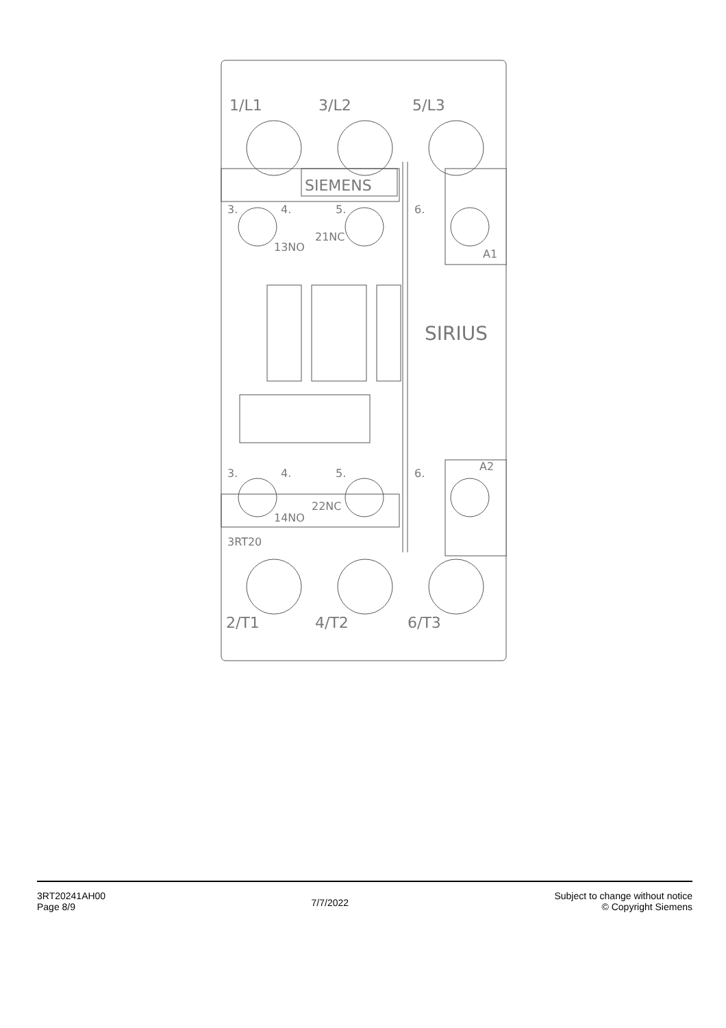1/L1
3/L2
5/L3
2/T1
4/T2
6/T3
SIEMENS
SIRIUS
3.
4.
5.
6.
13NO
21NC
A1
3.
4.
5.
6.
A2
22NC
14NO
3RT20
3RT20241AH00
Page 8/9
7/7/2022
Subject to change without notice
© Copyright Siemens